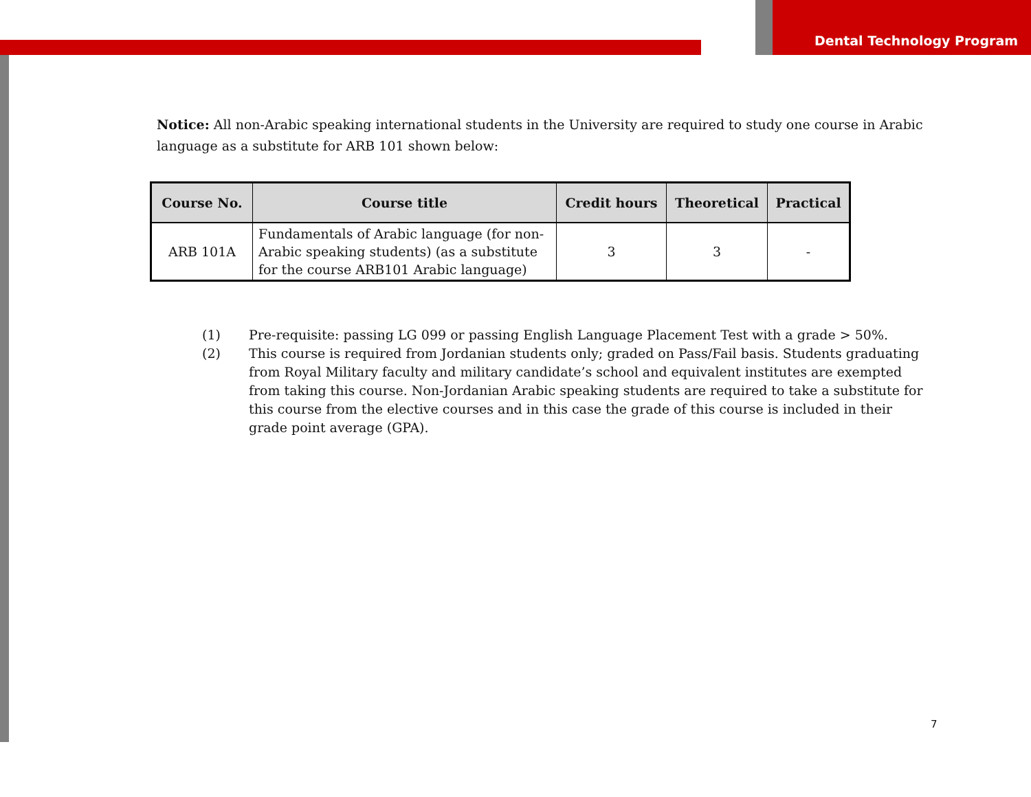Dental Technology Program
Notice: All non-Arabic speaking international students in the University are required to study one course in Arabic language as a substitute for ARB 101 shown below:
| Course No. | Course title | Credit hours | Theoretical | Practical |
| --- | --- | --- | --- | --- |
| ARB 101A | Fundamentals of Arabic language (for non-Arabic speaking students) (as a substitute for the course ARB101 Arabic language) | 3 | 3 | - |
(1) Pre-requisite: passing LG 099 or passing English Language Placement Test with a grade > 50%.
(2) This course is required from Jordanian students only; graded on Pass/Fail basis. Students graduating from Royal Military faculty and military candidate’s school and equivalent institutes are exempted from taking this course. Non-Jordanian Arabic speaking students are required to take a substitute for this course from the elective courses and in this case the grade of this course is included in their grade point average (GPA).
7